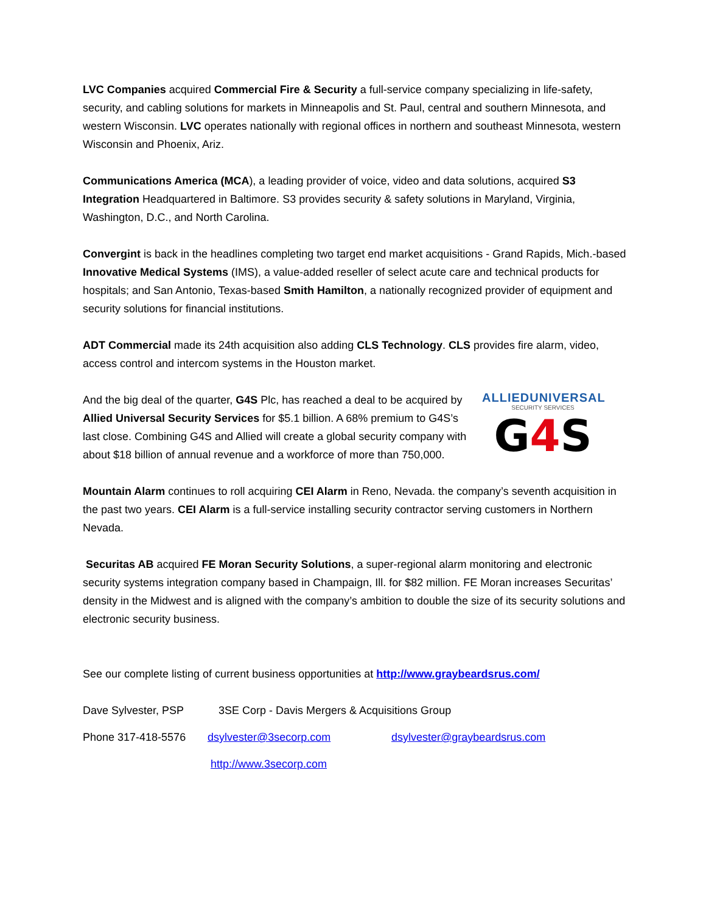LVC Companies acquired Commercial Fire & Security a full-service company specializing in life-safety, security, and cabling solutions for markets in Minneapolis and St. Paul, central and southern Minnesota, and western Wisconsin. LVC operates nationally with regional offices in northern and southeast Minnesota, western Wisconsin and Phoenix, Ariz.
Communications America (MCA), a leading provider of voice, video and data solutions, acquired S3 Integration Headquartered in Baltimore. S3 provides security & safety solutions in Maryland, Virginia, Washington, D.C., and North Carolina.
Convergint is back in the headlines completing two target end market acquisitions - Grand Rapids, Mich.-based Innovative Medical Systems (IMS), a value-added reseller of select acute care and technical products for hospitals; and San Antonio, Texas-based Smith Hamilton, a nationally recognized provider of equipment and security solutions for financial institutions.
ADT Commercial made its 24th acquisition also adding CLS Technology. CLS provides fire alarm, video, access control and intercom systems in the Houston market.
And the big deal of the quarter, G4S Plc, has reached a deal to be acquired by Allied Universal Security Services for $5.1 billion. A 68% premium to G4S’s last close. Combining G4S and Allied will create a global security company with about $18 billion of annual revenue and a workforce of more than 750,000.
ALLIEDUNIVERSAL
SECURITY SERVICES
G4 S
Mountain Alarm continues to roll acquiring CEI Alarm in Reno, Nevada. the company’s seventh acquisition in the past two years. CEI Alarm is a full-service installing security contractor serving customers in Northern Nevada.
Securitas AB acquired FE Moran Security Solutions, a super-regional alarm monitoring and electronic security systems integration company based in Champaign, Ill. for $82 million. FE Moran increases Securitas’ density in the Midwest and is aligned with the company’s ambition to double the size of its security solutions and electronic security business.
See our complete listing of current business opportunities at http://www.graybeardsrus.com/
Dave Sylvester, PSP 3SE Corp - Davis Mergers & Acquisitions Group
Phone 317-418-5576 dsylvester@3secorp.com dsylvester@graybeardsrus.com
http://www.3secorp.com